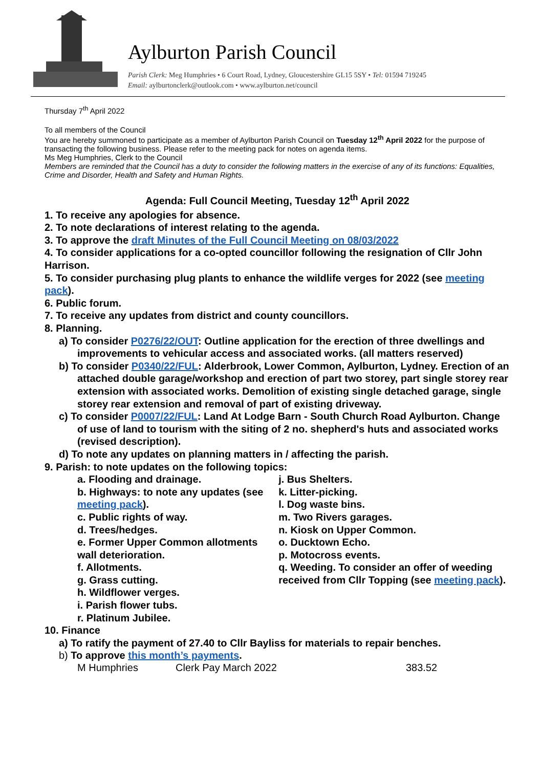Aylburton Parish Council
Parish Clerk: Meg Humphries • 6 Court Road, Lydney, Gloucestershire GL15 5SY • Tel: 01594 719245
Email: aylburtonclerk@outlook.com • www.aylburton.net/council
Thursday 7<sup>th</sup> April 2022
To all members of the Council
You are hereby summoned to participate as a member of Aylburton Parish Council on Tuesday 12<sup>th</sup> April 2022 for the purpose of transacting the following business. Please refer to the meeting pack for notes on agenda items.
Ms Meg Humphries, Clerk to the Council
Members are reminded that the Council has a duty to consider the following matters in the exercise of any of its functions: Equalities, Crime and Disorder, Health and Safety and Human Rights.
Agenda: Full Council Meeting, Tuesday 12<sup>th</sup> April 2022
1. To receive any apologies for absence.
2. To note declarations of interest relating to the agenda.
3. To approve the draft Minutes of the Full Council Meeting on 08/03/2022
4. To consider applications for a co-opted councillor following the resignation of Cllr John Harrison.
5. To consider purchasing plug plants to enhance the wildlife verges for 2022 (see meeting pack).
6. Public forum.
7. To receive any updates from district and county councillors.
8. Planning.
a) To consider P0276/22/OUT: Outline application for the erection of three dwellings and improvements to vehicular access and associated works. (all matters reserved)
b) To consider P0340/22/FUL: Alderbrook, Lower Common, Aylburton, Lydney. Erection of an attached double garage/workshop and erection of part two storey, part single storey rear extension with associated works. Demolition of existing single detached garage, single storey rear extension and removal of part of existing driveway.
c) To consider P0007/22/FUL: Land At Lodge Barn - South Church Road Aylburton. Change of use of land to tourism with the siting of 2 no. shepherd's huts and associated works (revised description).
d) To note any updates on planning matters in / affecting the parish.
9. Parish: to note updates on the following topics:
a. Flooding and drainage.
b. Highways: to note any updates (see meeting pack).
c. Public rights of way.
d. Trees/hedges.
e. Former Upper Common allotments wall deterioration.
f. Allotments.
g. Grass cutting.
h. Wildflower verges.
i. Parish flower tubs.
r. Platinum Jubilee.
j. Bus Shelters.
k. Litter-picking.
l. Dog waste bins.
m. Two Rivers garages.
n. Kiosk on Upper Common.
o. Ducktown Echo.
p. Motocross events.
q. Weeding. To consider an offer of weeding received from Cllr Topping (see meeting pack).
10. Finance
a) To ratify the payment of 27.40 to Cllr Bayliss for materials to repair benches.
b) To approve this month’s payments.
M Humphries Clerk Pay March 2022 383.52